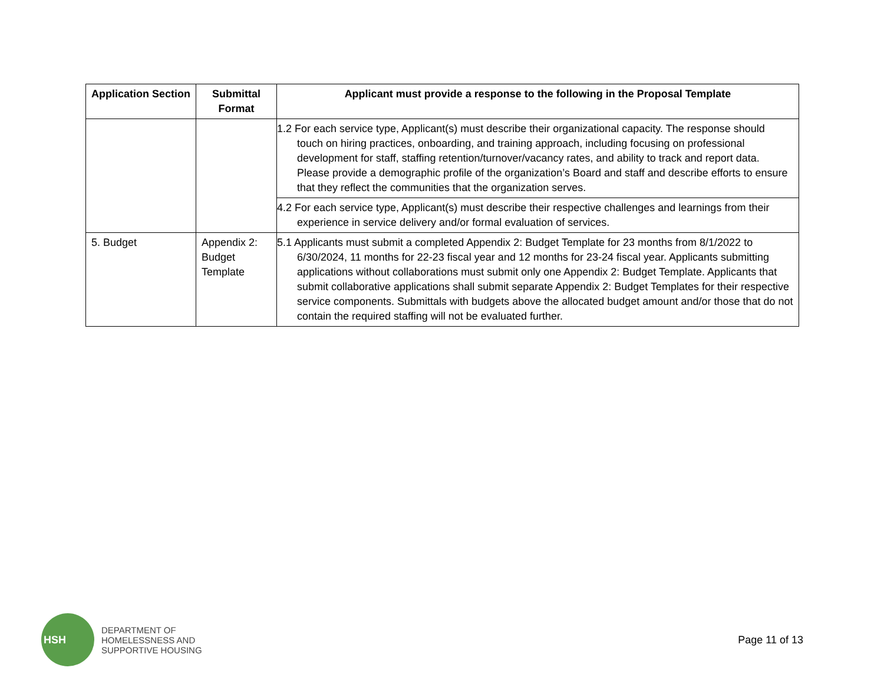| Application Section | Submittal Format | Applicant must provide a response to the following in the Proposal Template |
| --- | --- | --- |
| | | 1.2 For each service type, Applicant(s) must describe their organizational capacity. The response should touch on hiring practices, onboarding, and training approach, including focusing on professional development for staff, staffing retention/turnover/vacancy rates, and ability to track and report data. Please provide a demographic profile of the organization’s Board and staff and describe efforts to ensure that they reflect the communities that the organization serves. |
| | | 4.2 For each service type, Applicant(s) must describe their respective challenges and learnings from their experience in service delivery and/or formal evaluation of services. |
| 5. Budget | Appendix 2: Budget Template | 5.1 Applicants must submit a completed Appendix 2: Budget Template for 23 months from 8/1/2022 to 6/30/2024, 11 months for 22-23 fiscal year and 12 months for 23-24 fiscal year. Applicants submitting applications without collaborations must submit only one Appendix 2: Budget Template. Applicants that submit collaborative applications shall submit separate Appendix 2: Budget Templates for their respective service components. Submittals with budgets above the allocated budget amount and/or those that do not contain the required staffing will not be evaluated further. |
HSH
DEPARTMENT OF
HOMELESSNESS AND
SUPPORTIVE HOUSING
Page 11 of 13